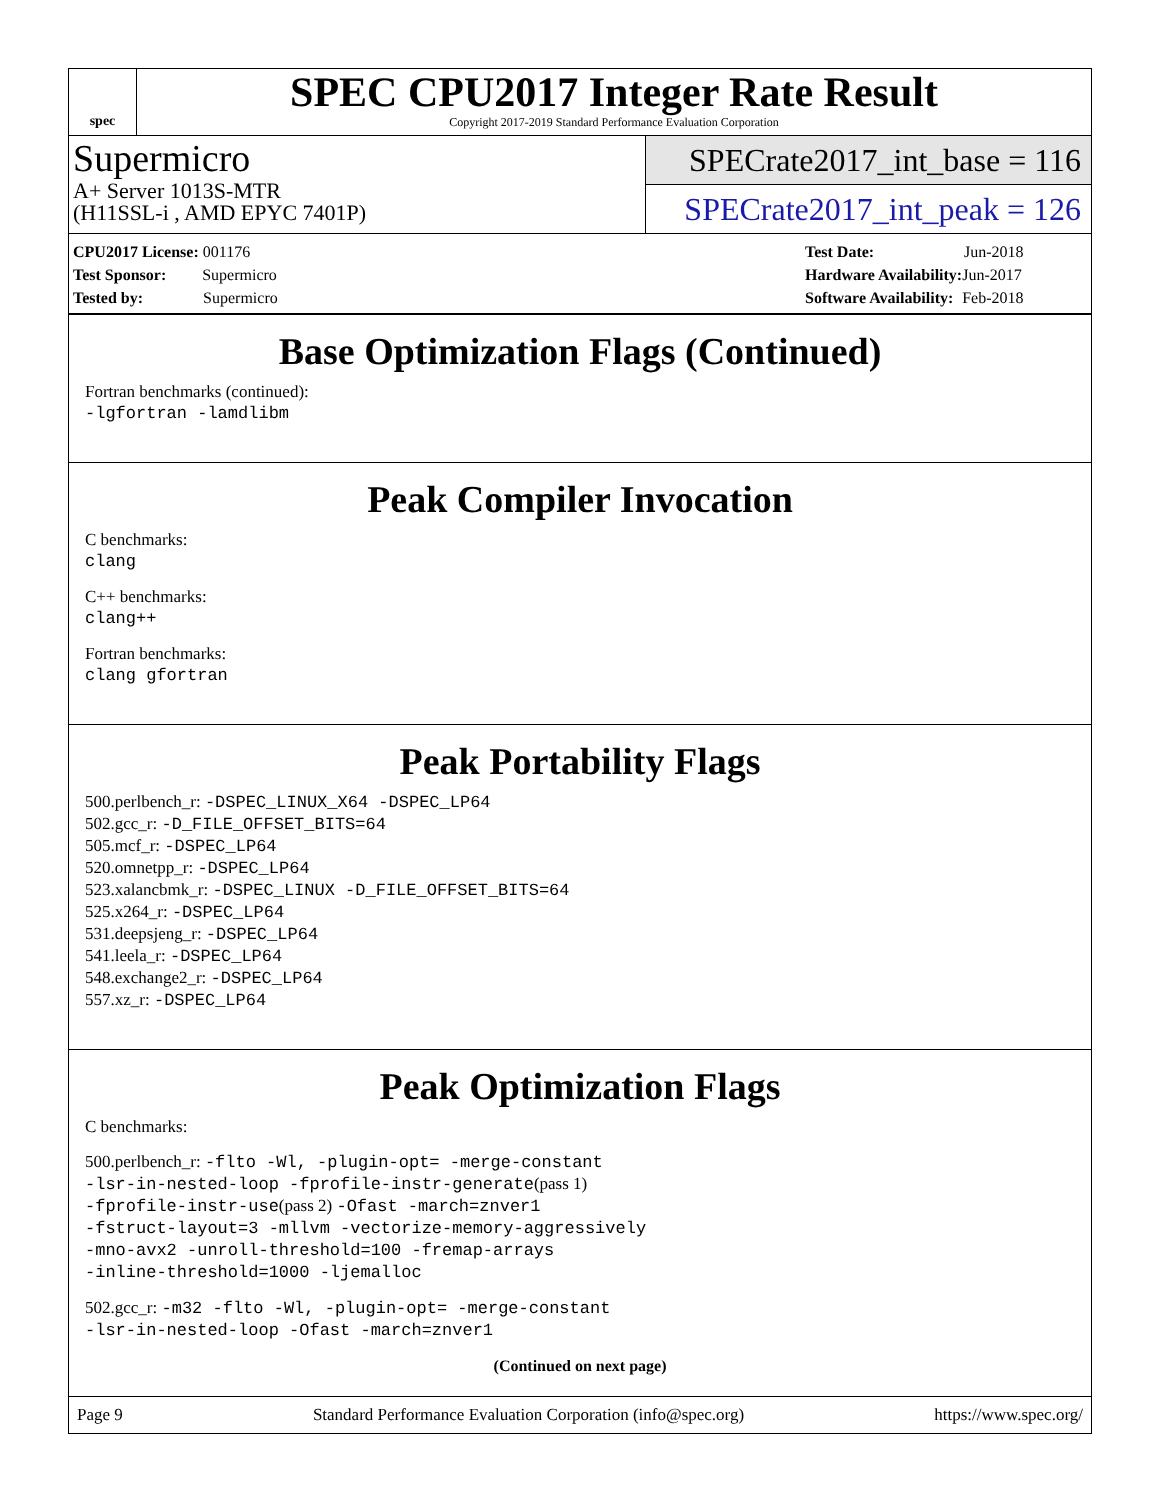spec
SPEC CPU2017 Integer Rate Result
Copyright 2017-2019 Standard Performance Evaluation Corporation
Supermicro
A+ Server 1013S-MTR
(H11SSL-i , AMD EPYC 7401P)
SPECrate2017_int_base = 116
SPECrate2017_int_peak = 126
| CPU2017 License: 001176 |
| Test Sponsor: Supermicro |
| Tested by: Supermicro |
| Test Date: | Jun-2018 |
| Hardware Availability: | Jun-2017 |
| Software Availability: | Feb-2018 |
Base Optimization Flags (Continued)
Fortran benchmarks (continued):
-lgfortran -lamdlibm
Peak Compiler Invocation
C benchmarks:
clang
C++ benchmarks:
clang++
Fortran benchmarks:
clang gfortran
Peak Portability Flags
500.perlbench_r: -DSPEC_LINUX_X64 -DSPEC_LP64
502.gcc_r: -D_FILE_OFFSET_BITS=64
505.mcf_r: -DSPEC_LP64
520.omnetpp_r: -DSPEC_LP64
523.xalancbmk_r: -DSPEC_LINUX -D_FILE_OFFSET_BITS=64
525.x264_r: -DSPEC_LP64
531.deepsjeng_r: -DSPEC_LP64
541.leela_r: -DSPEC_LP64
548.exchange2_r: -DSPEC_LP64
557.xz_r: -DSPEC_LP64
Peak Optimization Flags
C benchmarks:
500.perlbench_r: -flto -Wl, -plugin-opt= -merge-constant
-lsr-in-nested-loop -fprofile-instr-generate(pass 1)
-fprofile-instr-use(pass 2) -Ofast -march=znver1
-fstruct-layout=3 -mllvm -vectorize-memory-aggressively
-mno-avx2 -unroll-threshold=100 -fremap-arrays
-inline-threshold=1000 -ljemalloc
502.gcc_r: -m32 -flto -Wl, -plugin-opt= -merge-constant
-lsr-in-nested-loop -Ofast -march=znver1
(Continued on next page)
Page 9 Standard Performance Evaluation Corporation (info@spec.org) https://www.spec.org/